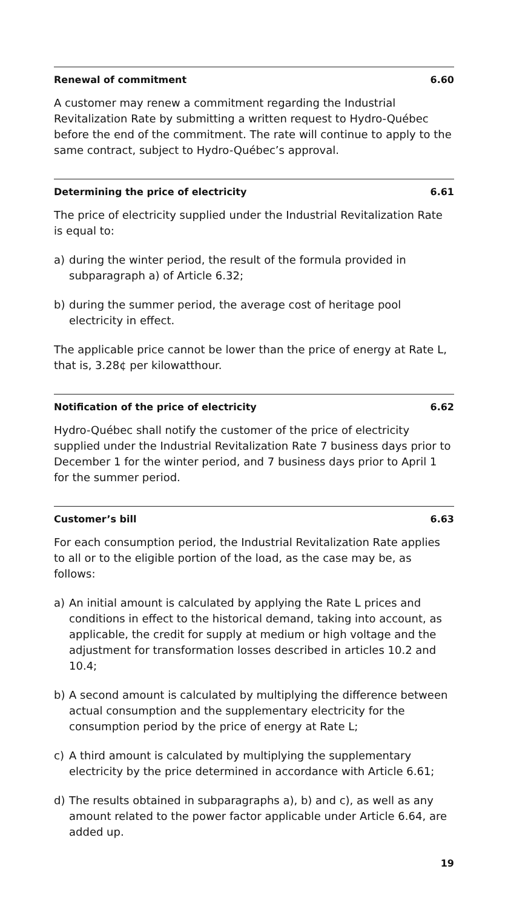Renewal of commitment 6.60
A customer may renew a commitment regarding the Industrial Revitalization Rate by submitting a written request to Hydro-Québec before the end of the commitment. The rate will continue to apply to the same contract, subject to Hydro-Québec’s approval.
Determining the price of electricity 6.61
The price of electricity supplied under the Industrial Revitalization Rate is equal to:
a) during the winter period, the result of the formula provided in subparagraph a) of Article 6.32;
b) during the summer period, the average cost of heritage pool electricity in effect.
The applicable price cannot be lower than the price of energy at Rate L, that is, 3.28¢ per kilowatthour.
Notification of the price of electricity 6.62
Hydro-Québec shall notify the customer of the price of electricity supplied under the Industrial Revitalization Rate 7 business days prior to December 1 for the winter period, and 7 business days prior to April 1 for the summer period.
Customer’s bill 6.63
For each consumption period, the Industrial Revitalization Rate applies to all or to the eligible portion of the load, as the case may be, as follows:
a) An initial amount is calculated by applying the Rate L prices and conditions in effect to the historical demand, taking into account, as applicable, the credit for supply at medium or high voltage and the adjustment for transformation losses described in articles 10.2 and 10.4;
b) A second amount is calculated by multiplying the difference between actual consumption and the supplementary electricity for the consumption period by the price of energy at Rate L;
c) A third amount is calculated by multiplying the supplementary electricity by the price determined in accordance with Article 6.61;
d) The results obtained in subparagraphs a), b) and c), as well as any amount related to the power factor applicable under Article 6.64, are added up.
19